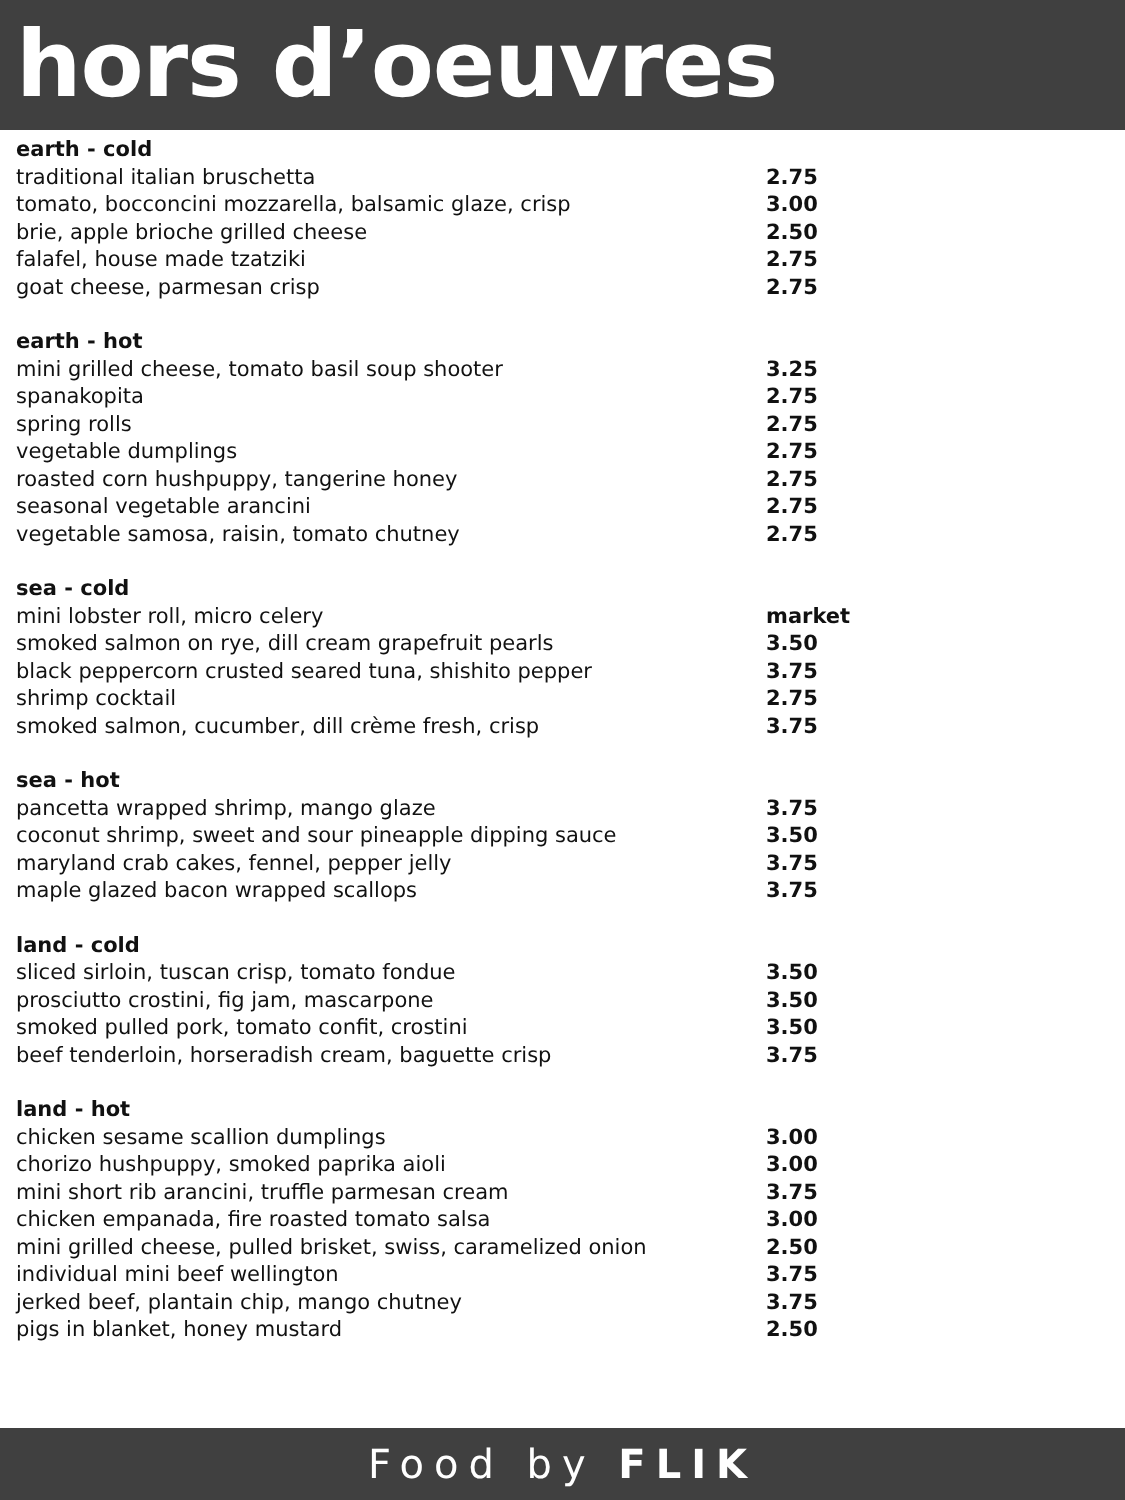hors d’oeuvres
| earth - cold | |
| --- | --- |
| traditional italian bruschetta | 2.75 |
| tomato, bocconcini mozzarella, balsamic glaze, crisp | 3.00 |
| brie, apple brioche grilled cheese | 2.50 |
| falafel, house made tzatziki | 2.75 |
| goat cheese, parmesan crisp | 2.75 |
| earth - hot | |
| mini grilled cheese, tomato basil soup shooter | 3.25 |
| spanakopita | 2.75 |
| spring rolls | 2.75 |
| vegetable dumplings | 2.75 |
| roasted corn hushpuppy, tangerine honey | 2.75 |
| seasonal vegetable arancini | 2.75 |
| vegetable samosa, raisin, tomato chutney | 2.75 |
| sea - cold | |
| mini lobster roll, micro celery | market |
| smoked salmon on rye, dill cream grapefruit pearls | 3.50 |
| black peppercorn crusted seared tuna, shishito pepper | 3.75 |
| shrimp cocktail | 2.75 |
| smoked salmon, cucumber, dill crème fresh, crisp | 3.75 |
| sea - hot | |
| pancetta wrapped shrimp, mango glaze | 3.75 |
| coconut shrimp, sweet and sour pineapple dipping sauce | 3.50 |
| maryland crab cakes, fennel, pepper jelly | 3.75 |
| maple glazed bacon wrapped scallops | 3.75 |
| land - cold | |
| sliced sirloin, tuscan crisp, tomato fondue | 3.50 |
| prosciutto crostini, fig jam, mascarpone | 3.50 |
| smoked pulled pork, tomato confit, crostini | 3.50 |
| beef tenderloin, horseradish cream, baguette crisp | 3.75 |
| land - hot | |
| chicken sesame scallion dumplings | 3.00 |
| chorizo hushpuppy, smoked paprika aioli | 3.00 |
| mini short rib arancini, truffle parmesan cream | 3.75 |
| chicken empanada, fire roasted tomato salsa | 3.00 |
| mini grilled cheese, pulled brisket, swiss, caramelized onion | 2.50 |
| individual mini beef wellington | 3.75 |
| jerked beef, plantain chip, mango chutney | 3.75 |
| pigs in blanket, honey mustard | 2.50 |
Food by FLIK